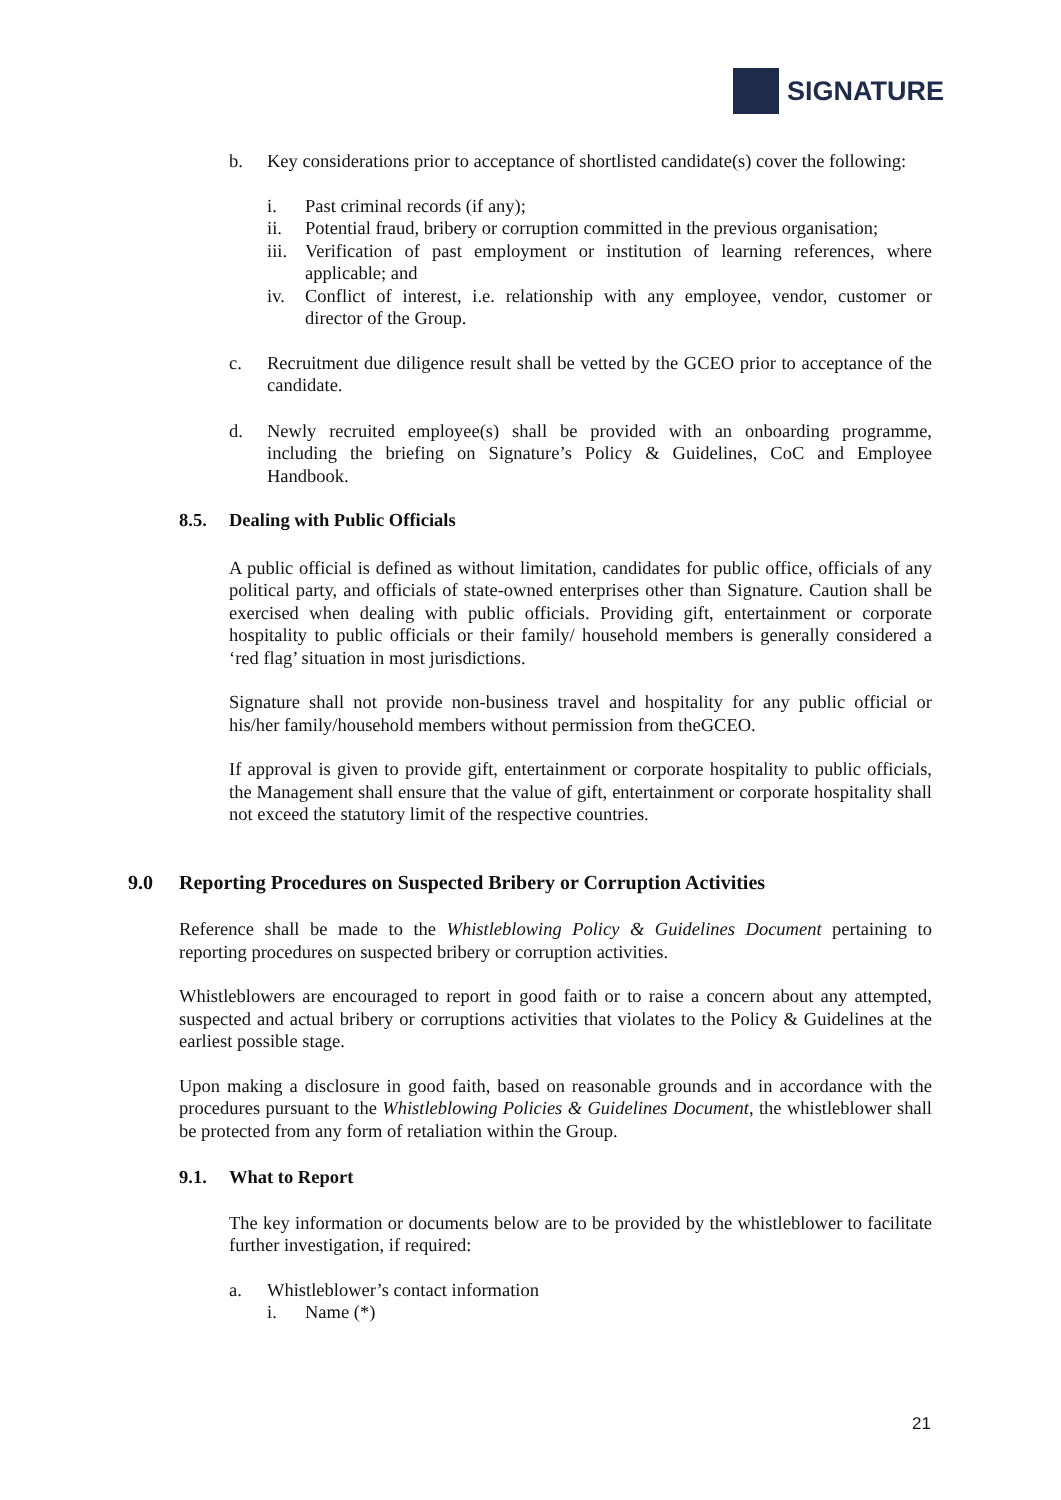SIGNATURE
b. Key considerations prior to acceptance of shortlisted candidate(s) cover the following:
i. Past criminal records (if any);
ii. Potential fraud, bribery or corruption committed in the previous organisation;
iii.
Verification of past employment or institution of learning references, where applicable; and
iv. Conflict of interest, i.e. relationship with any employee, vendor, customer or director of the Group.
c. Recruitment due diligence result shall be vetted by the GCEO prior to acceptance of the candidate.
d. Newly recruited employee(s) shall be provided with an onboarding programme, including the briefing on Signature’s Policy & Guidelines, CoC and Employee Handbook.
8.5. Dealing with Public Officials
A public official is defined as without limitation, candidates for public office, officials of any political party, and officials of state-owned enterprises other than Signature. Caution shall be exercised when dealing with public officials. Providing gift, entertainment or corporate hospitality to public officials or their family/ household members is generally considered a ‘red flag’ situation in most jurisdictions.
Signature shall not provide non-business travel and hospitality for any public official or his/her family/household members without permission from theGCEO.
If approval is given to provide gift, entertainment or corporate hospitality to public officials, the Management shall ensure that the value of gift, entertainment or corporate hospitality shall not exceed the statutory limit of the respective countries.
9.0 Reporting Procedures on Suspected Bribery or Corruption Activities
Reference shall be made to the Whistleblowing Policy & Guidelines Document pertaining to reporting procedures on suspected bribery or corruption activities.
Whistleblowers are encouraged to report in good faith or to raise a concern about any attempted, suspected and actual bribery or corruptions activities that violates to the Policy & Guidelines at the earliest possible stage.
Upon making a disclosure in good faith, based on reasonable grounds and in accordance with the procedures pursuant to the Whistleblowing Policies & Guidelines Document, the whistleblower shall be protected from any form of retaliation within the Group.
9.1. What to Report
The key information or documents below are to be provided by the whistleblower to facilitate further investigation, if required:
a. Whistleblower’s contact information
i. Name (*)
21